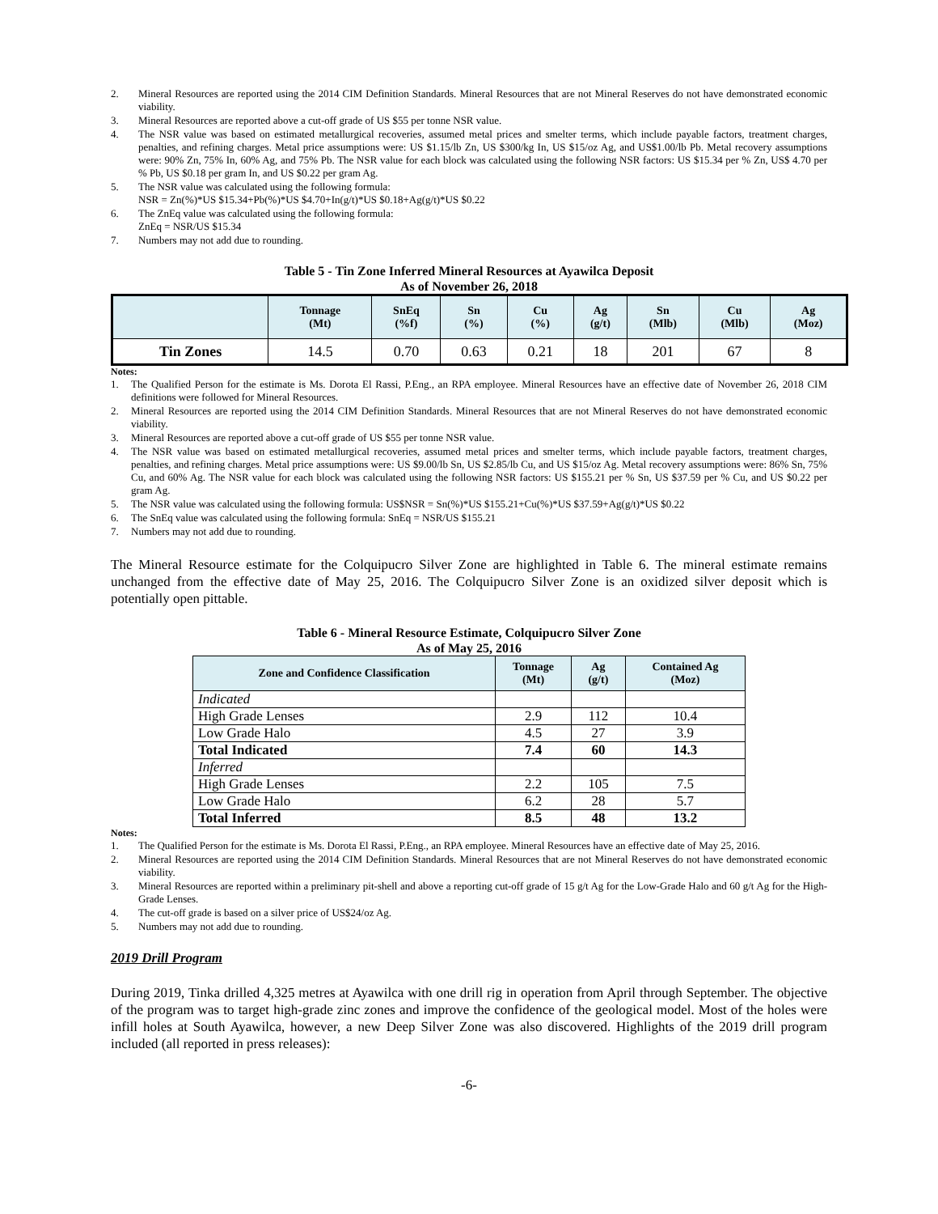2. Mineral Resources are reported using the 2014 CIM Definition Standards. Mineral Resources that are not Mineral Reserves do not have demonstrated economic viability.
3. Mineral Resources are reported above a cut-off grade of US $55 per tonne NSR value.
4. The NSR value was based on estimated metallurgical recoveries, assumed metal prices and smelter terms, which include payable factors, treatment charges, penalties, and refining charges. Metal price assumptions were: US $1.15/lb Zn, US $300/kg In, US $15/oz Ag, and US$1.00/lb Pb. Metal recovery assumptions were: 90% Zn, 75% In, 60% Ag, and 75% Pb. The NSR value for each block was calculated using the following NSR factors: US $15.34 per % Zn, US$ 4.70 per % Pb, US $0.18 per gram In, and US $0.22 per gram Ag.
5. The NSR value was calculated using the following formula:
NSR = Zn(%)*US $15.34+Pb(%)*US $4.70+In(g/t)*US $0.18+Ag(g/t)*US $0.22
6. The ZnEq value was calculated using the following formula:
ZnEq = NSR/US $15.34
7. Numbers may not add due to rounding.
Table 5 - Tin Zone Inferred Mineral Resources at Ayawilca Deposit
As of November 26, 2018
| | Tonnage (Mt) | SnEq (%f) | Sn (%) | Cu (%) | Ag (g/t) | Sn (Mlb) | Cu (Mlb) | Ag (Moz) |
| --- | --- | --- | --- | --- | --- | --- | --- | --- |
| Tin Zones | 14.5 | 0.70 | 0.63 | 0.21 | 18 | 201 | 67 | 8 |
Notes:
1. The Qualified Person for the estimate is Ms. Dorota El Rassi, P.Eng., an RPA employee. Mineral Resources have an effective date of November 26, 2018 CIM definitions were followed for Mineral Resources.
2. Mineral Resources are reported using the 2014 CIM Definition Standards. Mineral Resources that are not Mineral Reserves do not have demonstrated economic viability.
3. Mineral Resources are reported above a cut-off grade of US $55 per tonne NSR value.
4. The NSR value was based on estimated metallurgical recoveries, assumed metal prices and smelter terms, which include payable factors, treatment charges, penalties, and refining charges. Metal price assumptions were: US $9.00/lb Sn, US $2.85/lb Cu, and US $15/oz Ag. Metal recovery assumptions were: 86% Sn, 75% Cu, and 60% Ag. The NSR value for each block was calculated using the following NSR factors: US $155.21 per % Sn, US $37.59 per % Cu, and US $0.22 per gram Ag.
5. The NSR value was calculated using the following formula: US$NSR = Sn(%)*US $155.21+Cu(%)*US $37.59+Ag(g/t)*US $0.22
6. The SnEq value was calculated using the following formula: SnEq = NSR/US $155.21
7. Numbers may not add due to rounding.
The Mineral Resource estimate for the Colquipucro Silver Zone are highlighted in Table 6. The mineral estimate remains unchanged from the effective date of May 25, 2016. The Colquipucro Silver Zone is an oxidized silver deposit which is potentially open pittable.
Table 6 - Mineral Resource Estimate, Colquipucro Silver Zone
As of May 25, 2016
| Zone and Confidence Classification | Tonnage (Mt) | Ag (g/t) | Contained Ag (Moz) |
| --- | --- | --- | --- |
| Indicated | | | |
| High Grade Lenses | 2.9 | 112 | 10.4 |
| Low Grade Halo | 4.5 | 27 | 3.9 |
| Total Indicated | 7.4 | 60 | 14.3 |
| Inferred | | | |
| High Grade Lenses | 2.2 | 105 | 7.5 |
| Low Grade Halo | 6.2 | 28 | 5.7 |
| Total Inferred | 8.5 | 48 | 13.2 |
Notes:
1. The Qualified Person for the estimate is Ms. Dorota El Rassi, P.Eng., an RPA employee. Mineral Resources have an effective date of May 25, 2016.
2. Mineral Resources are reported using the 2014 CIM Definition Standards. Mineral Resources that are not Mineral Reserves do not have demonstrated economic viability.
3. Mineral Resources are reported within a preliminary pit-shell and above a reporting cut-off grade of 15 g/t Ag for the Low-Grade Halo and 60 g/t Ag for the High-Grade Lenses.
4. The cut-off grade is based on a silver price of US$24/oz Ag.
5. Numbers may not add due to rounding.
2019 Drill Program
During 2019, Tinka drilled 4,325 metres at Ayawilca with one drill rig in operation from April through September. The objective of the program was to target high-grade zinc zones and improve the confidence of the geological model. Most of the holes were infill holes at South Ayawilca, however, a new Deep Silver Zone was also discovered. Highlights of the 2019 drill program included (all reported in press releases):
-6-